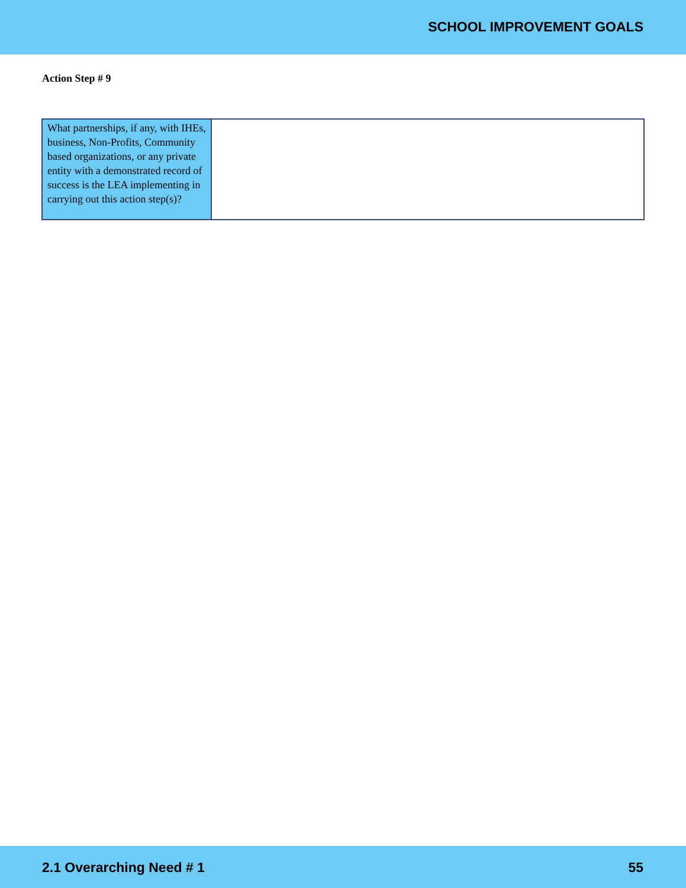SCHOOL IMPROVEMENT GOALS
Action Step # 9
| What partnerships, if any, with IHEs, business, Non-Profits, Community based organizations, or any private entity with a demonstrated record of success is the LEA implementing in carrying out this action step(s)? | |
2.1 Overarching Need # 1 55